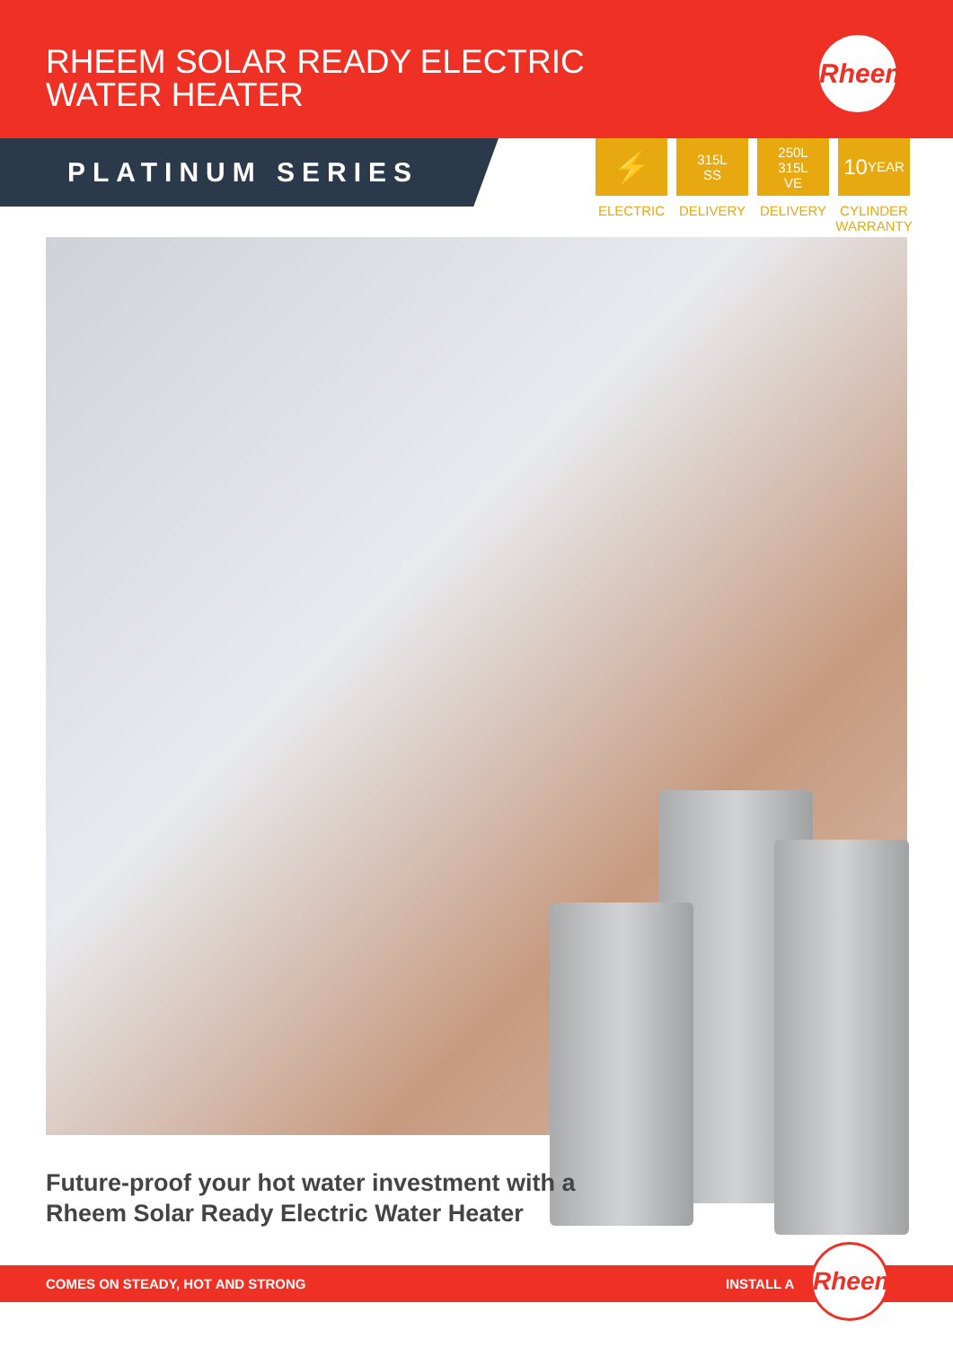RHEEM SOLAR READY ELECTRIC
WATER HEATER
Rheem
PLATINUM SERIES
⚡
ELECTRIC
315L
SS
DELIVERY
250L
315L
VE
DELIVERY
10
YEAR
CYLINDER
WARRANTY
Future-proof your hot water investment with a
Rheem Solar Ready Electric Water Heater
COMES ON STEADY, HOT AND STRONG INSTALL A
Rheem